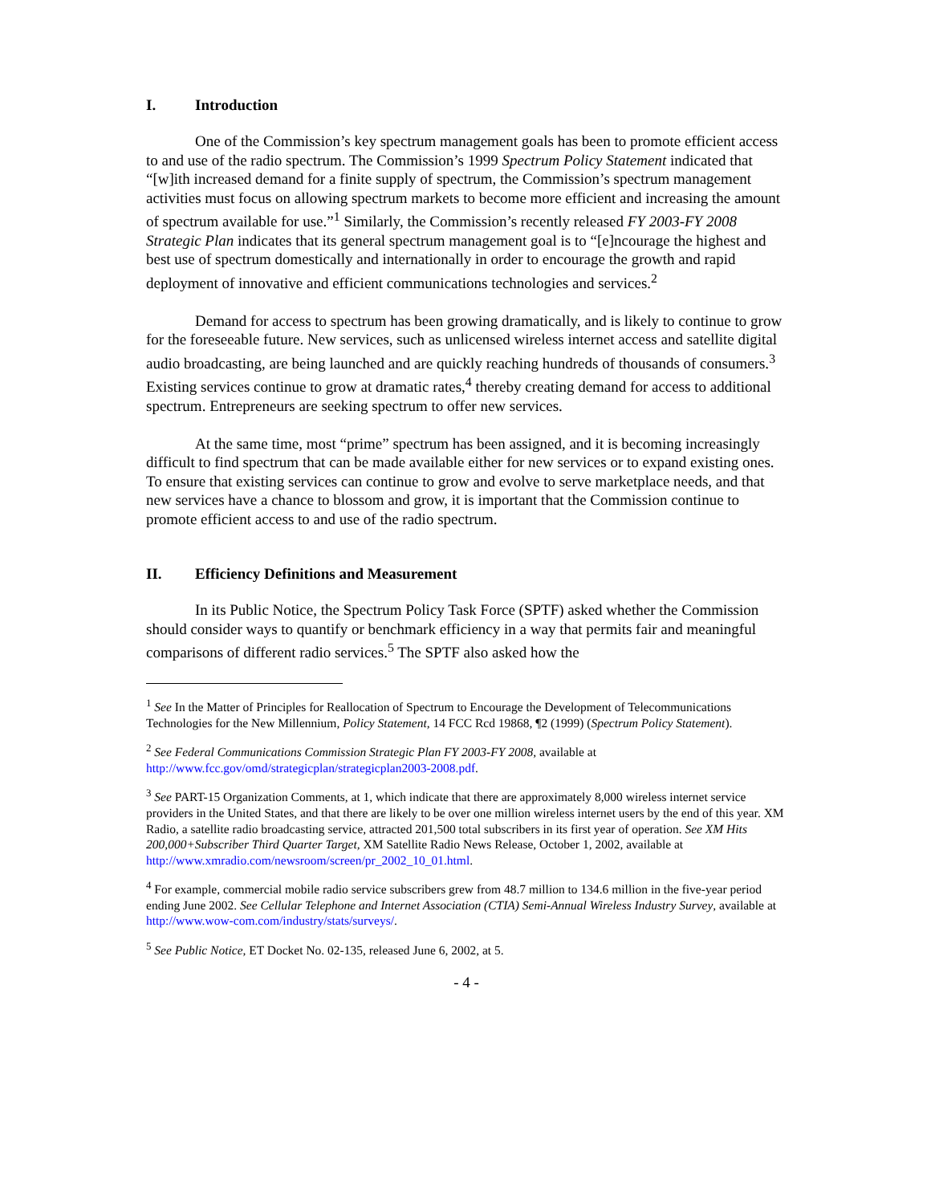I. Introduction
One of the Commission’s key spectrum management goals has been to promote efficient access to and use of the radio spectrum. The Commission’s 1999 Spectrum Policy Statement indicated that “[w]ith increased demand for a finite supply of spectrum, the Commission’s spectrum management activities must focus on allowing spectrum markets to become more efficient and increasing the amount of spectrum available for use.”<sup>1</sup> Similarly, the Commission’s recently released FY 2003-FY 2008 Strategic Plan indicates that its general spectrum management goal is to “[e]ncourage the highest and best use of spectrum domestically and internationally in order to encourage the growth and rapid deployment of innovative and efficient communications technologies and services.<sup>2</sup>
Demand for access to spectrum has been growing dramatically, and is likely to continue to grow for the foreseeable future. New services, such as unlicensed wireless internet access and satellite digital audio broadcasting, are being launched and are quickly reaching hundreds of thousands of consumers.<sup>3</sup> Existing services continue to grow at dramatic rates,<sup>4</sup> thereby creating demand for access to additional spectrum. Entrepreneurs are seeking spectrum to offer new services.
At the same time, most “prime” spectrum has been assigned, and it is becoming increasingly difficult to find spectrum that can be made available either for new services or to expand existing ones. To ensure that existing services can continue to grow and evolve to serve marketplace needs, and that new services have a chance to blossom and grow, it is important that the Commission continue to promote efficient access to and use of the radio spectrum.
II. Efficiency Definitions and Measurement
In its Public Notice, the Spectrum Policy Task Force (SPTF) asked whether the Commission should consider ways to quantify or benchmark efficiency in a way that permits fair and meaningful comparisons of different radio services.<sup>5</sup> The SPTF also asked how the
<sup>1</sup> See In the Matter of Principles for Reallocation of Spectrum to Encourage the Development of Telecommunications Technologies for the New Millennium, Policy Statement, 14 FCC Rcd 19868, ¶2 (1999) (Spectrum Policy Statement).
<sup>2</sup> See Federal Communications Commission Strategic Plan FY 2003-FY 2008, available at http://www.fcc.gov/omd/strategicplan/strategicplan2003-2008.pdf.
<sup>3</sup> See PART-15 Organization Comments, at 1, which indicate that there are approximately 8,000 wireless internet service providers in the United States, and that there are likely to be over one million wireless internet users by the end of this year. XM Radio, a satellite radio broadcasting service, attracted 201,500 total subscribers in its first year of operation. See XM Hits 200,000+Subscriber Third Quarter Target, XM Satellite Radio News Release, October 1, 2002, available at http://www.xmradio.com/newsroom/screen/pr_2002_10_01.html.
<sup>4</sup> For example, commercial mobile radio service subscribers grew from 48.7 million to 134.6 million in the five-year period ending June 2002. See Cellular Telephone and Internet Association (CTIA) Semi-Annual Wireless Industry Survey, available at http://www.wow-com.com/industry/stats/surveys/.
<sup>5</sup> See Public Notice, ET Docket No. 02-135, released June 6, 2002, at 5.
- 4 -